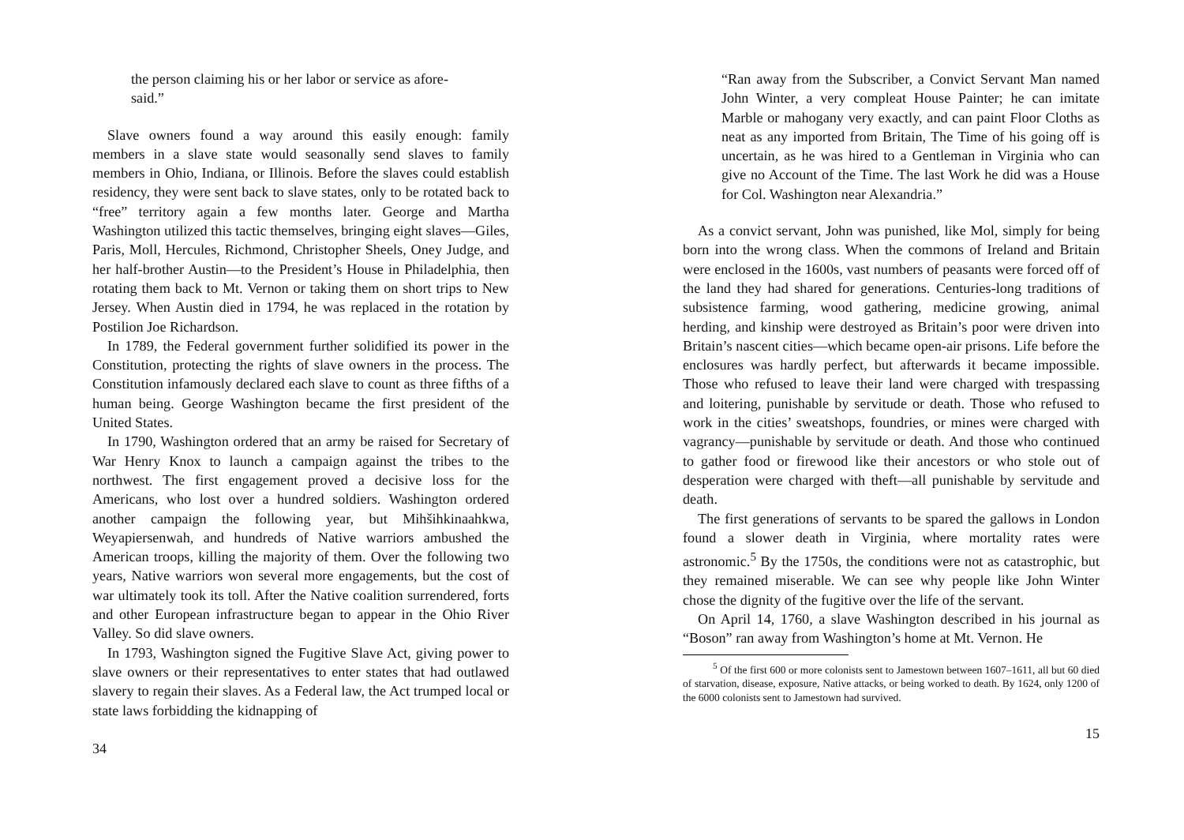the person claiming his or her labor or service as afore-
said.”
Slave owners found a way around this easily enough: family members in a slave state would seasonally send slaves to family members in Ohio, Indiana, or Illinois. Before the slaves could establish residency, they were sent back to slave states, only to be rotated back to “free” territory again a few months later. George and Martha Washington utilized this tactic themselves, bringing eight slaves—Giles, Paris, Moll, Hercules, Richmond, Christopher Sheels, Oney Judge, and her half-brother Austin—to the President’s House in Philadelphia, then rotating them back to Mt. Vernon or taking them on short trips to New Jersey. When Austin died in 1794, he was replaced in the rotation by Postilion Joe Richardson.
In 1789, the Federal government further solidified its power in the Constitution, protecting the rights of slave owners in the process. The Constitution infamously declared each slave to count as three fifths of a human being. George Washington became the first president of the United States.
In 1790, Washington ordered that an army be raised for Secretary of War Henry Knox to launch a campaign against the tribes to the northwest. The first engagement proved a decisive loss for the Americans, who lost over a hundred soldiers. Washington ordered another campaign the following year, but Mihšihkinaahkwa, Weyapiersenwah, and hundreds of Native warriors ambushed the American troops, killing the majority of them. Over the following two years, Native warriors won several more engagements, but the cost of war ultimately took its toll. After the Native coalition surrendered, forts and other European infrastructure began to appear in the Ohio River Valley. So did slave owners.
In 1793, Washington signed the Fugitive Slave Act, giving power to slave owners or their representatives to enter states that had outlawed slavery to regain their slaves. As a Federal law, the Act trumped local or state laws forbidding the kidnapping of
34
“Ran away from the Subscriber, a Convict Servant Man named John Winter, a very compleat House Painter; he can imitate Marble or mahogany very exactly, and can paint Floor Cloths as neat as any imported from Britain, The Time of his going off is uncertain, as he was hired to a Gentleman in Virginia who can give no Account of the Time. The last Work he did was a House for Col. Washington near Alexandria.”
As a convict servant, John was punished, like Mol, simply for being born into the wrong class. When the commons of Ireland and Britain were enclosed in the 1600s, vast numbers of peasants were forced off of the land they had shared for generations. Centuries-long traditions of subsistence farming, wood gathering, medicine growing, animal herding, and kinship were destroyed as Britain’s poor were driven into Britain’s nascent cities—which became open-air prisons. Life before the enclosures was hardly perfect, but afterwards it became impossible. Those who refused to leave their land were charged with trespassing and loitering, punishable by servitude or death. Those who refused to work in the cities’ sweatshops, foundries, or mines were charged with vagrancy—punishable by servitude or death. And those who continued to gather food or firewood like their ancestors or who stole out of desperation were charged with theft—all punishable by servitude and death.
The first generations of servants to be spared the gallows in London found a slower death in Virginia, where mortality rates were astronomic.<sup>5</sup> By the 1750s, the conditions were not as catastrophic, but they remained miserable. We can see why people like John Winter chose the dignity of the fugitive over the life of the servant.
On April 14, 1760, a slave Washington described in his journal as “Boson” ran away from Washington’s home at Mt. Vernon. He
<sup>5</sup> Of the first 600 or more colonists sent to Jamestown between 1607–1611, all but 60 died of starvation, disease, exposure, Native attacks, or being worked to death. By 1624, only 1200 of the 6000 colonists sent to Jamestown had survived.
15